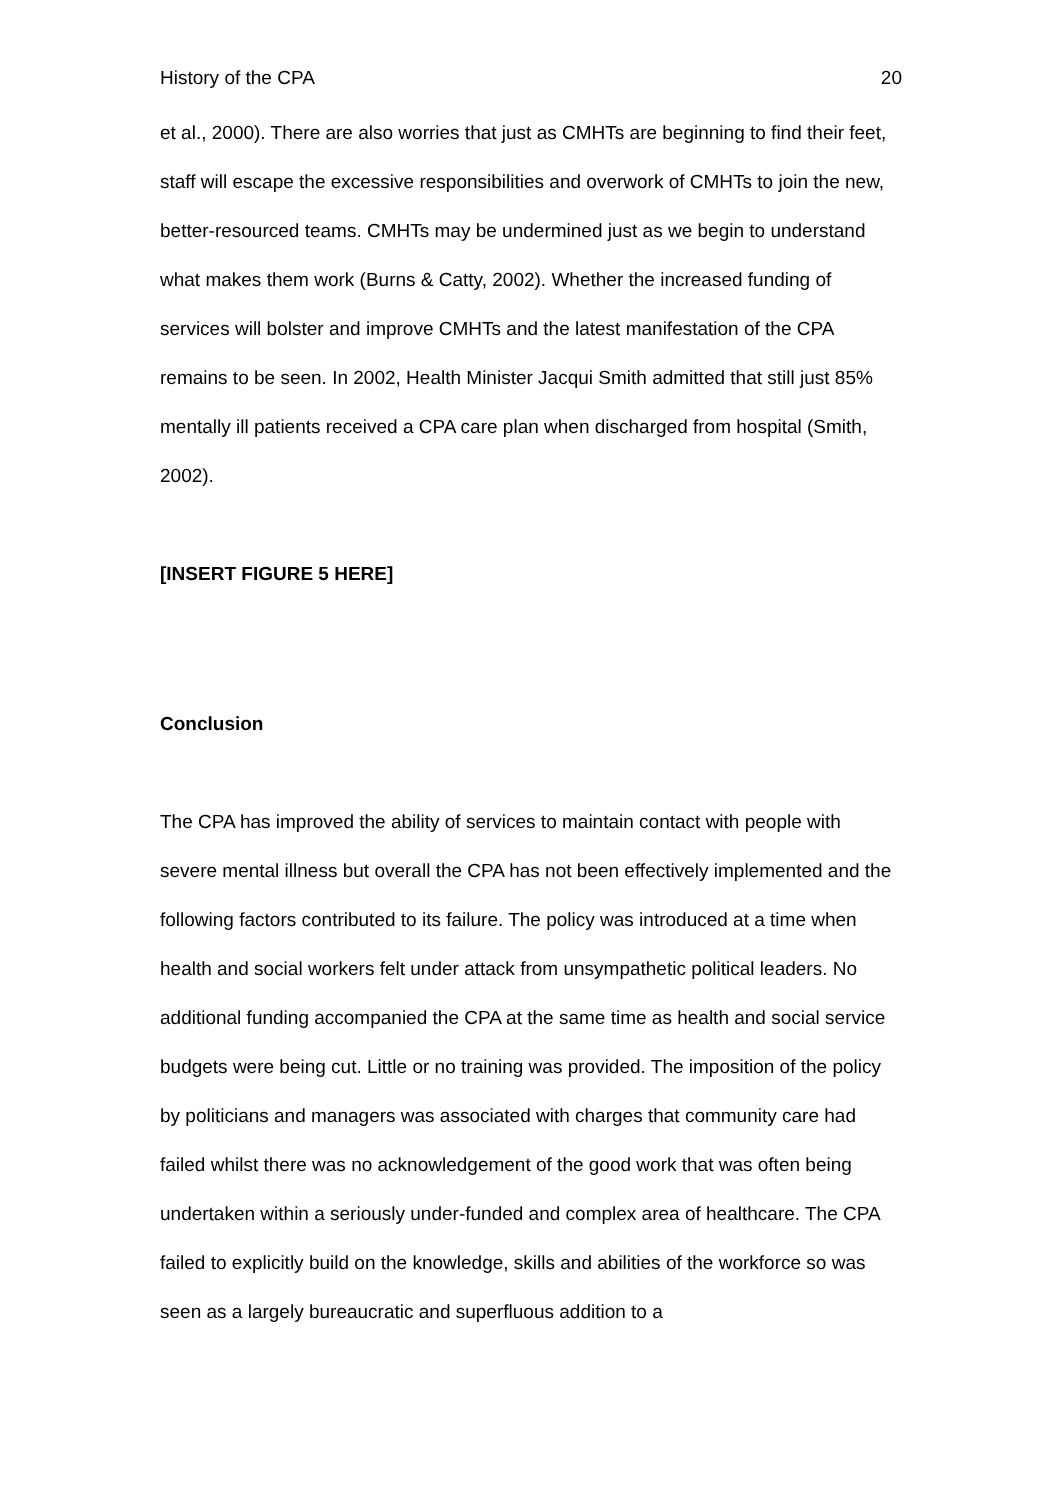History of the CPA 20
et al., 2000). There are also worries that just as CMHTs are beginning to find their feet, staff will escape the excessive responsibilities and overwork of CMHTs to join the new, better-resourced teams. CMHTs may be undermined just as we begin to understand what makes them work (Burns & Catty, 2002). Whether the increased funding of services will bolster and improve CMHTs and the latest manifestation of the CPA remains to be seen. In 2002, Health Minister Jacqui Smith admitted that still just 85% mentally ill patients received a CPA care plan when discharged from hospital (Smith, 2002).
[INSERT FIGURE 5 HERE]
Conclusion
The CPA has improved the ability of services to maintain contact with people with severe mental illness but overall the CPA has not been effectively implemented and the following factors contributed to its failure. The policy was introduced at a time when health and social workers felt under attack from unsympathetic political leaders. No additional funding accompanied the CPA at the same time as health and social service budgets were being cut. Little or no training was provided. The imposition of the policy by politicians and managers was associated with charges that community care had failed whilst there was no acknowledgement of the good work that was often being undertaken within a seriously under-funded and complex area of healthcare. The CPA failed to explicitly build on the knowledge, skills and abilities of the workforce so was seen as a largely bureaucratic and superfluous addition to a